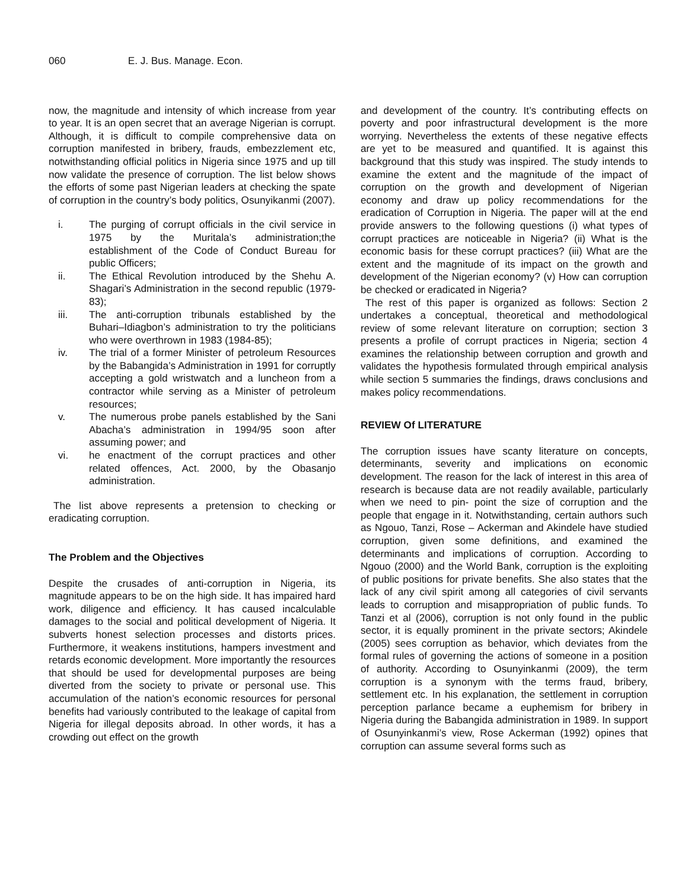060 E. J. Bus. Manage. Econ.
now, the magnitude and intensity of which increase from year to year. It is an open secret that an average Nigerian is corrupt. Although, it is difficult to compile comprehensive data on corruption manifested in bribery, frauds, embezzlement etc, notwithstanding official politics in Nigeria since 1975 and up till now validate the presence of corruption. The list below shows the efforts of some past Nigerian leaders at checking the spate of corruption in the country’s body politics, Osunyikanmi (2007).
i. The purging of corrupt officials in the civil service in 1975 by the Muritala’s administration;the establishment of the Code of Conduct Bureau for public Officers;
ii. The Ethical Revolution introduced by the Shehu A. Shagari’s Administration in the second republic (1979-83);
iii. The anti-corruption tribunals established by the Buhari–Idiagbon’s administration to try the politicians who were overthrown in 1983 (1984-85);
iv. The trial of a former Minister of petroleum Resources by the Babangida’s Administration in 1991 for corruptly accepting a gold wristwatch and a luncheon from a contractor while serving as a Minister of petroleum resources;
v. The numerous probe panels established by the Sani Abacha’s administration in 1994/95 soon after assuming power; and
vi. he enactment of the corrupt practices and other related offences, Act. 2000, by the Obasanjo administration.
The list above represents a pretension to checking or eradicating corruption.
The Problem and the Objectives
Despite the crusades of anti-corruption in Nigeria, its magnitude appears to be on the high side. It has impaired hard work, diligence and efficiency. It has caused incalculable damages to the social and political development of Nigeria. It subverts honest selection processes and distorts prices. Furthermore, it weakens institutions, hampers investment and retards economic development. More importantly the resources that should be used for developmental purposes are being diverted from the society to private or personal use. This accumulation of the nation’s economic resources for personal benefits had variously contributed to the leakage of capital from Nigeria for illegal deposits abroad. In other words, it has a crowding out effect on the growth
and development of the country. It’s contributing effects on poverty and poor infrastructural development is the more worrying. Nevertheless the extents of these negative effects are yet to be measured and quantified. It is against this background that this study was inspired. The study intends to examine the extent and the magnitude of the impact of corruption on the growth and development of Nigerian economy and draw up policy recommendations for the eradication of Corruption in Nigeria. The paper will at the end provide answers to the following questions (i) what types of corrupt practices are noticeable in Nigeria? (ii) What is the economic basis for these corrupt practices? (iii) What are the extent and the magnitude of its impact on the growth and development of the Nigerian economy? (v) How can corruption be checked or eradicated in Nigeria?
The rest of this paper is organized as follows: Section 2 undertakes a conceptual, theoretical and methodological review of some relevant literature on corruption; section 3 presents a profile of corrupt practices in Nigeria; section 4 examines the relationship between corruption and growth and validates the hypothesis formulated through empirical analysis while section 5 summaries the findings, draws conclusions and makes policy recommendations.
REVIEW Of LITERATURE
The corruption issues have scanty literature on concepts, determinants, severity and implications on economic development. The reason for the lack of interest in this area of research is because data are not readily available, particularly when we need to pin- point the size of corruption and the people that engage in it. Notwithstanding, certain authors such as Ngouo, Tanzi, Rose – Ackerman and Akindele have studied corruption, given some definitions, and examined the determinants and implications of corruption. According to Ngouo (2000) and the World Bank, corruption is the exploiting of public positions for private benefits. She also states that the lack of any civil spirit among all categories of civil servants leads to corruption and misappropriation of public funds. To Tanzi et al (2006), corruption is not only found in the public sector, it is equally prominent in the private sectors; Akindele (2005) sees corruption as behavior, which deviates from the formal rules of governing the actions of someone in a position of authority. According to Osunyinkanmi (2009), the term corruption is a synonym with the terms fraud, bribery, settlement etc. In his explanation, the settlement in corruption perception parlance became a euphemism for bribery in Nigeria during the Babangida administration in 1989. In support of Osunyinkanmi’s view, Rose Ackerman (1992) opines that corruption can assume several forms such as